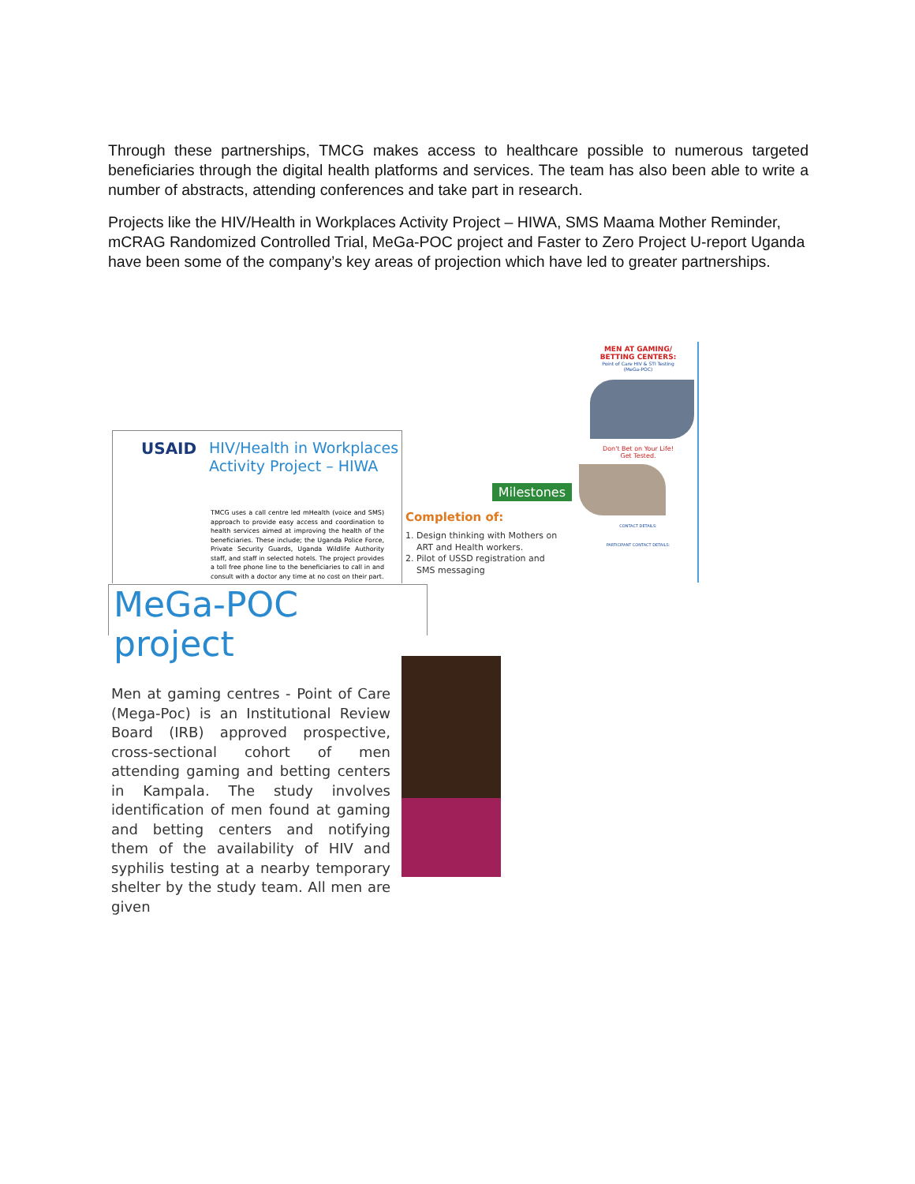Through these partnerships, TMCG makes access to healthcare possible to numerous targeted beneficiaries through the digital health platforms and services. The team has also been able to write a number of abstracts, attending conferences and take part in research.
Projects like the HIV/Health in Workplaces Activity Project – HIWA, SMS Maama Mother Reminder, mCRAG Randomized Controlled Trial, MeGa-POC project and Faster to Zero Project U-report Uganda have been some of the company’s key areas of projection which have led to greater partnerships.
USAID
HIV/Health in Workplaces
Activity Project – HIWA
TMCG uses a call centre led mHealth (voice and SMS) approach to provide easy access and coordination to health services aimed at improving the health of the beneficiaries. These include; the Uganda Police Force, Private Security Guards, Uganda Wildlife Authority staff, and staff in selected hotels. The project provides a toll free phone line to the beneficiaries to call in and consult with a doctor any time at no cost on their part.
Milestones
Completion of:
1. Design thinking with Mothers on
ART and Health workers.
2. Pilot of USSD registration and
SMS messaging
MEN AT GAMING/
BETTING CENTERS:
Point of Care HIV & STI Testing
(MeGa-POC)
Don't Bet on Your Life!
Get Tested.
CONTACT DETAILS:
PARTICIPANT CONTACT DETAILS:
MeGa-POC project
Men at gaming centres - Point of Care (Mega-Poc) is an Institutional Review Board (IRB) approved prospective, cross-sectional cohort of men attending gaming and betting centers in Kampala. The study involves identification of men found at gaming and betting centers and notifying them of the availability of HIV and syphilis testing at a nearby temporary shelter by the study team. All men are given